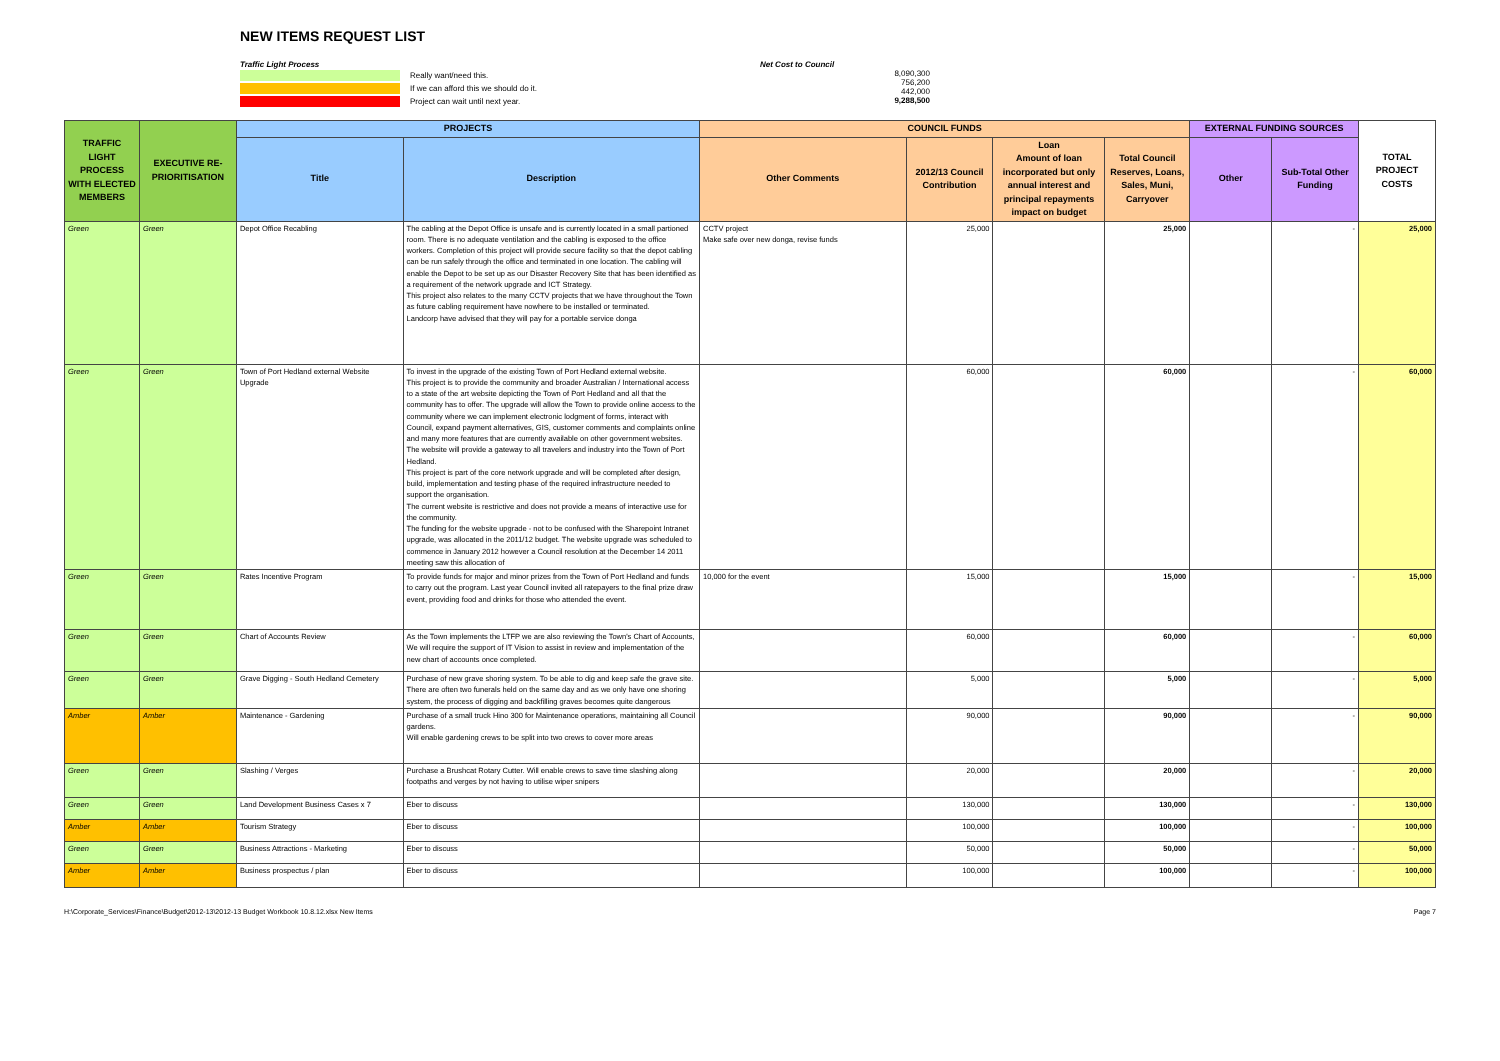NEW ITEMS REQUEST LIST
Traffic Light Process
Really want/need this.
If we can afford this we should do it.
Project can wait until next year.
Net Cost to Council
8,090,300
756,200
442,000
9,288,500
| TRAFFIC LIGHT PROCESS WITH ELECTED MEMBERS | EXECUTIVE RE-PRIORITISATION | PROJECTS | | COUNCIL FUNDS | | | | EXTERNAL FUNDING SOURCES | | TOTAL PROJECT COSTS |
| --- | --- | --- | --- | --- | --- | --- | --- | --- | --- | --- |
| | | Title | Description | Other Comments | 2012/13 Council Contribution | Loan Amount of loan incorporated but only annual interest and principal repayments impact on budget | Total Council Reserves, Loans, Sales, Muni, Carryover | Other | Sub-Total Other Funding | |
| Green | Green | Depot Office Recabling | The cabling at the Depot Office is unsafe and is currently located in a small partioned room. There is no adequate ventilation and the cabling is exposed to the office workers. Completion of this project will provide secure facility so that the depot cabling can be run safely through the office and terminated in one location. The cabling will enable the Depot to be set up as our Disaster Recovery Site that has been identified as a requirement of the network upgrade and ICT Strategy. This project also relates to the many CCTV projects that we have throughout the Town as future cabling requirement have nowhere to be installed or terminated. Landcorp have advised that they will pay for a portable service donga | CCTV project Make safe over new donga, revise funds | 25,000 | | 25,000 | | - | 25,000 |
| Green | Green | Town of Port Hedland external Website Upgrade | To invest in the upgrade of the existing Town of Port Hedland external website. This project is to provide the community and broader Australian / International access to a state of the art website depicting the Town of Port Hedland and all that the community has to offer. The upgrade will allow the Town to provide online access to the community where we can implement electronic lodgment of forms, interact with Council, expand payment alternatives, GIS, customer comments and complaints online and many more features that are currently available on other government websites. The website will provide a gateway to all travelers and industry into the Town of Port Hedland. This project is part of the core network upgrade and will be completed after design, build, implementation and testing phase of the required infrastructure needed to support the organisation. The current website is restrictive and does not provide a means of interactive use for the community. The funding for the website upgrade - not to be confused with the Sharepoint Intranet upgrade, was allocated in the 2011/12 budget. The website upgrade was scheduled to commence in January 2012 however a Council resolution at the December 14 2011 meeting saw this allocation of | | 60,000 | | 60,000 | | - | 60,000 |
| Green | Green | Rates Incentive Program | To provide funds for major and minor prizes from the Town of Port Hedland and funds to carry out the program. Last year Council invited all ratepayers to the final prize draw event, providing food and drinks for those who attended the event. | 10,000 for the event | 15,000 | | 15,000 | | - | 15,000 |
| Green | Green | Chart of Accounts Review | As the Town implements the LTFP we are also reviewing the Town's Chart of Accounts, We will require the support of IT Vision to assist in review and implementation of the new chart of accounts once completed. | | 60,000 | | 60,000 | | - | 60,000 |
| Green | Green | Grave Digging - South Hedland Cemetery | Purchase of new grave shoring system. To be able to dig and keep safe the grave site. There are often two funerals held on the same day and as we only have one shoring system, the process of digging and backfilling graves becomes quite dangerous | | 5,000 | | 5,000 | | - | 5,000 |
| Amber | Amber | Maintenance - Gardening | Purchase of a small truck Hino 300 for Maintenance operations, maintaining all Council gardens. Will enable gardening crews to be split into two crews to cover more areas | | 90,000 | | 90,000 | | - | 90,000 |
| Green | Green | Slashing / Verges | Purchase a Brushcat Rotary Cutter. Will enable crews to save time slashing along footpaths and verges by not having to utilise wiper snipers | | 20,000 | | 20,000 | | - | 20,000 |
| Green | Green | Land Development Business Cases x 7 | Eber to discuss | | 130,000 | | 130,000 | | - | 130,000 |
| Amber | Amber | Tourism Strategy | Eber to discuss | | 100,000 | | 100,000 | | - | 100,000 |
| Green | Green | Business Attractions - Marketing | Eber to discuss | | 50,000 | | 50,000 | | - | 50,000 |
| Amber | Amber | Business prospectus / plan | Eber to discuss | | 100,000 | | 100,000 | | - | 100,000 |
H:\Corporate_Services\Finance\Budget\2012-13\2012-13 Budget Workbook 10.8.12.xlsx New Items Page 7